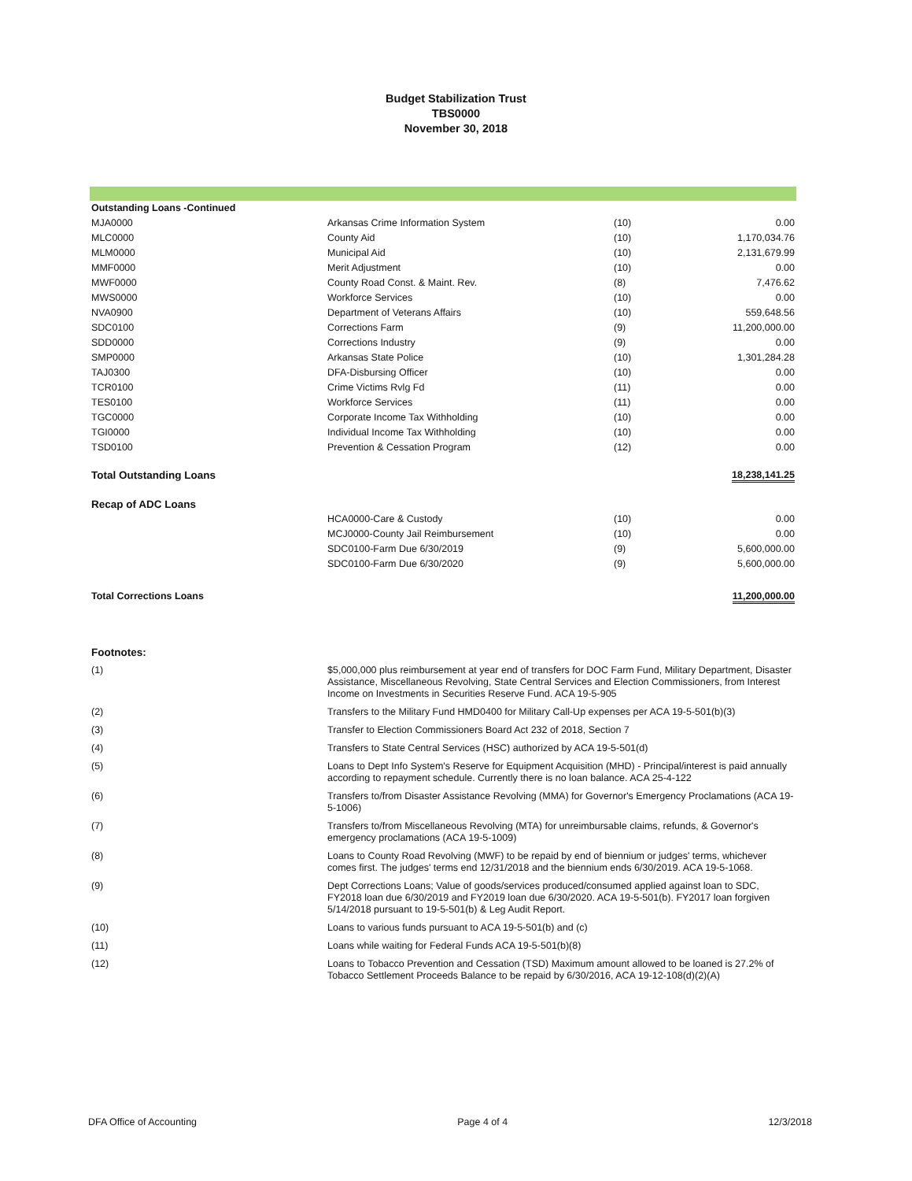Budget Stabilization Trust
TBS0000
November 30, 2018
| Outstanding Loans -Continued | | | |
| MJA0000 | Arkansas Crime Information System | (10) | 0.00 |
| MLC0000 | County Aid | (10) | 1,170,034.76 |
| MLM0000 | Municipal Aid | (10) | 2,131,679.99 |
| MMF0000 | Merit Adjustment | (10) | 0.00 |
| MWF0000 | County Road Const. & Maint. Rev. | (8) | 7,476.62 |
| MWS0000 | Workforce Services | (10) | 0.00 |
| NVA0900 | Department of Veterans Affairs | (10) | 559,648.56 |
| SDC0100 | Corrections Farm | (9) | 11,200,000.00 |
| SDD0000 | Corrections Industry | (9) | 0.00 |
| SMP0000 | Arkansas State Police | (10) | 1,301,284.28 |
| TAJ0300 | DFA-Disbursing Officer | (10) | 0.00 |
| TCR0100 | Crime Victims Rvlg Fd | (11) | 0.00 |
| TES0100 | Workforce Services | (11) | 0.00 |
| TGC0000 | Corporate Income Tax Withholding | (10) | 0.00 |
| TGI0000 | Individual Income Tax Withholding | (10) | 0.00 |
| TSD0100 | Prevention & Cessation Program | (12) | 0.00 |
| Total Outstanding Loans | | | 18,238,141.25 |
| Recap of ADC Loans | | | |
| | HCA0000-Care & Custody | (10) | 0.00 |
| | MCJ0000-County Jail Reimbursement | (10) | 0.00 |
| | SDC0100-Farm Due 6/30/2019 | (9) | 5,600,000.00 |
| | SDC0100-Farm Due 6/30/2020 | (9) | 5,600,000.00 |
| Total Corrections Loans | | | 11,200,000.00 |
| Footnotes: | |
| (1) | $5,000,000 plus reimbursement at year end of transfers for DOC Farm Fund, Military Department, Disaster Assistance, Miscellaneous Revolving, State Central Services and Election Commissioners, from Interest Income on Investments in Securities Reserve Fund. ACA 19-5-905 |
| (2) | Transfers to the Military Fund HMD0400 for Military Call-Up expenses per ACA 19-5-501(b)(3) |
| (3) | Transfer to Election Commissioners Board Act 232 of 2018, Section 7 |
| (4) | Transfers to State Central Services (HSC) authorized by ACA 19-5-501(d) |
| (5) | Loans to Dept Info System's Reserve for Equipment Acquisition (MHD) - Principal/interest is paid annually according to repayment schedule. Currently there is no loan balance. ACA 25-4-122 |
| (6) | Transfers to/from Disaster Assistance Revolving (MMA) for Governor's Emergency Proclamations (ACA 19-5-1006) |
| (7) | Transfers to/from Miscellaneous Revolving (MTA) for unreimbursable claims, refunds, & Governor's emergency proclamations (ACA 19-5-1009) |
| (8) | Loans to County Road Revolving (MWF) to be repaid by end of biennium or judges' terms, whichever comes first. The judges' terms end 12/31/2018 and the biennium ends 6/30/2019. ACA 19-5-1068. |
| (9) | Dept Corrections Loans; Value of goods/services produced/consumed applied against loan to SDC, FY2018 loan due 6/30/2019 and FY2019 loan due 6/30/2020. ACA 19-5-501(b). FY2017 loan forgiven 5/14/2018 pursuant to 19-5-501(b) & Leg Audit Report. |
| (10) | Loans to various funds pursuant to ACA 19-5-501(b) and (c) |
| (11) | Loans while waiting for Federal Funds ACA 19-5-501(b)(8) |
| (12) | Loans to Tobacco Prevention and Cessation (TSD) Maximum amount allowed to be loaned is 27.2% of Tobacco Settlement Proceeds Balance to be repaid by 6/30/2016, ACA 19-12-108(d)(2)(A) |
DFA Office of Accounting Page 4 of 4 12/3/2018